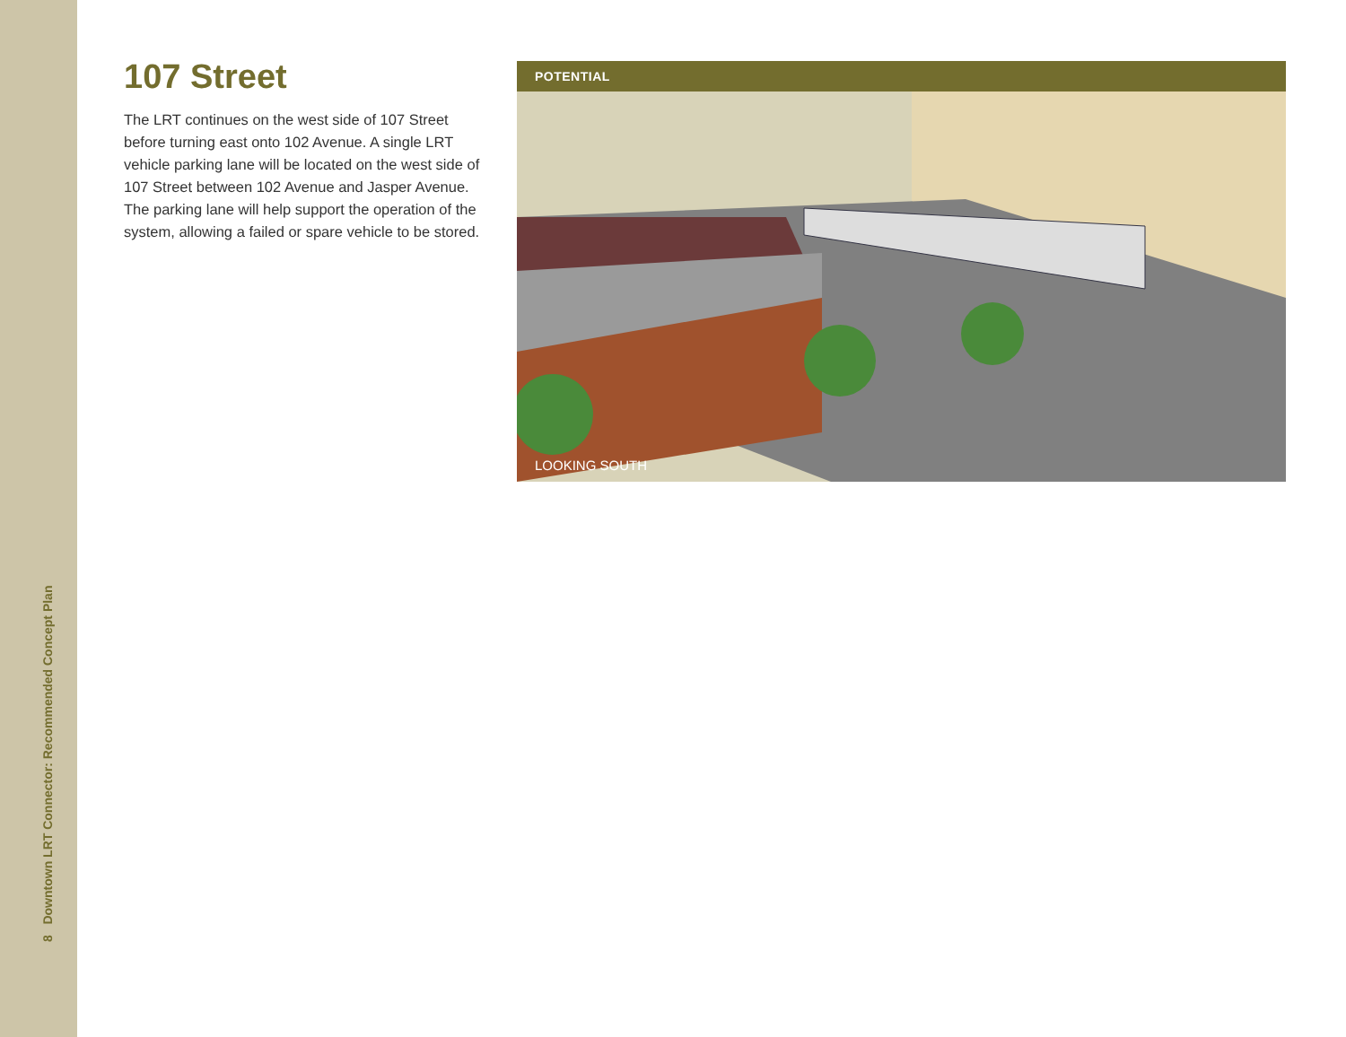8 Downtown LRT Connector: Recommended Concept Plan
107 Street
The LRT continues on the west side of 107 Street before turning east onto 102 Avenue. A single LRT vehicle parking lane will be located on the west side of 107 Street between 102 Avenue and Jasper Avenue. The parking lane will help support the operation of the system, allowing a failed or spare vehicle to be stored.
POTENTIAL
LOOKING SOUTH